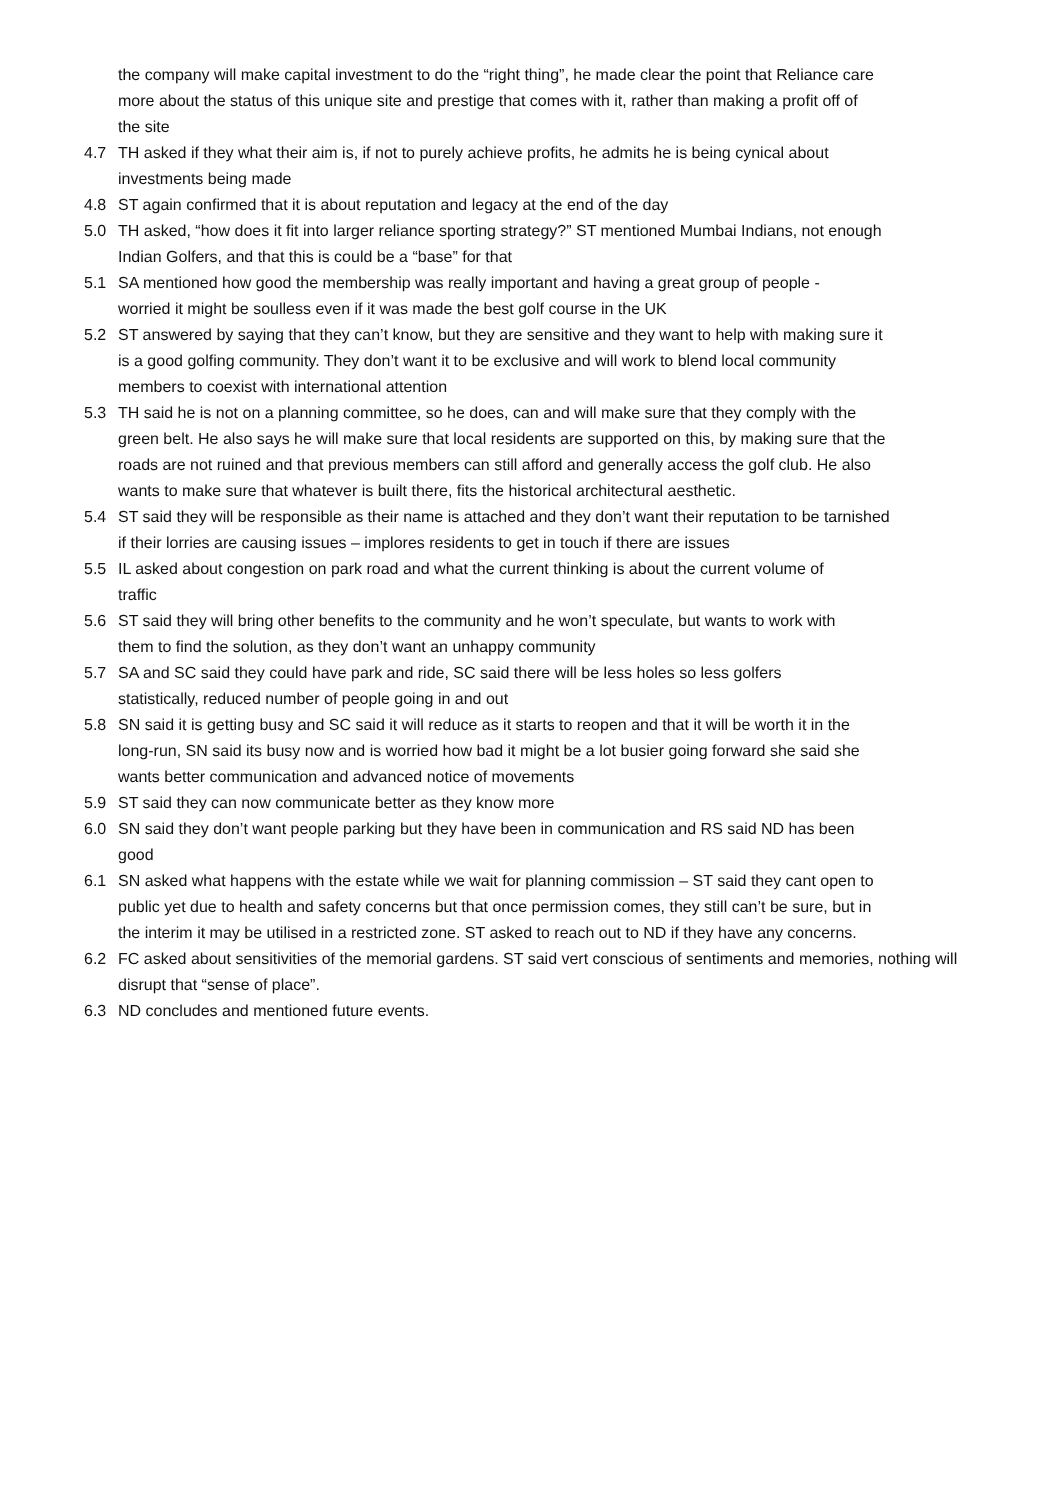the company will make capital investment to do the “right thing”, he made clear the point that Reliance care more about the status of this unique site and prestige that comes with it, rather than making a profit off of the site
4.7 TH asked if they what their aim is, if not to purely achieve profits, he admits he is being cynical about investments being made
4.8 ST again confirmed that it is about reputation and legacy at the end of the day
5.0 TH asked, “how does it fit into larger reliance sporting strategy?” ST mentioned Mumbai Indians, not enough Indian Golfers, and that this is could be a “base” for that
5.1 SA mentioned how good the membership was really important and having a great group of people - worried it might be soulless even if it was made the best golf course in the UK
5.2 ST answered by saying that they can’t know, but they are sensitive and they want to help with making sure it is a good golfing community. They don’t want it to be exclusive and will work to blend local community members to coexist with international attention
5.3 TH said he is not on a planning committee, so he does, can and will make sure that they comply with the green belt. He also says he will make sure that local residents are supported on this, by making sure that the roads are not ruined and that previous members can still afford and generally access the golf club. He also wants to make sure that whatever is built there, fits the historical architectural aesthetic.
5.4 ST said they will be responsible as their name is attached and they don’t want their reputation to be tarnished if their lorries are causing issues – implores residents to get in touch if there are issues
5.5 IL asked about congestion on park road and what the current thinking is about the current volume of traffic
5.6 ST said they will bring other benefits to the community and he won’t speculate, but wants to work with them to find the solution, as they don’t want an unhappy community
5.7 SA and SC said they could have park and ride, SC said there will be less holes so less golfers statistically, reduced number of people going in and out
5.8 SN said it is getting busy and SC said it will reduce as it starts to reopen and that it will be worth it in the long-run, SN said its busy now and is worried how bad it might be a lot busier going forward she said she wants better communication and advanced notice of movements
5.9 ST said they can now communicate better as they know more
6.0 SN said they don’t want people parking but they have been in communication and RS said ND has been good
6.1 SN asked what happens with the estate while we wait for planning commission – ST said they cant open to public yet due to health and safety concerns but that once permission comes, they still can’t be sure, but in the interim it may be utilised in a restricted zone. ST asked to reach out to ND if they have any concerns.
6.2 FC asked about sensitivities of the memorial gardens. ST said vert conscious of sentiments and memories, nothing will disrupt that “sense of place”.
6.3 ND concludes and mentioned future events.